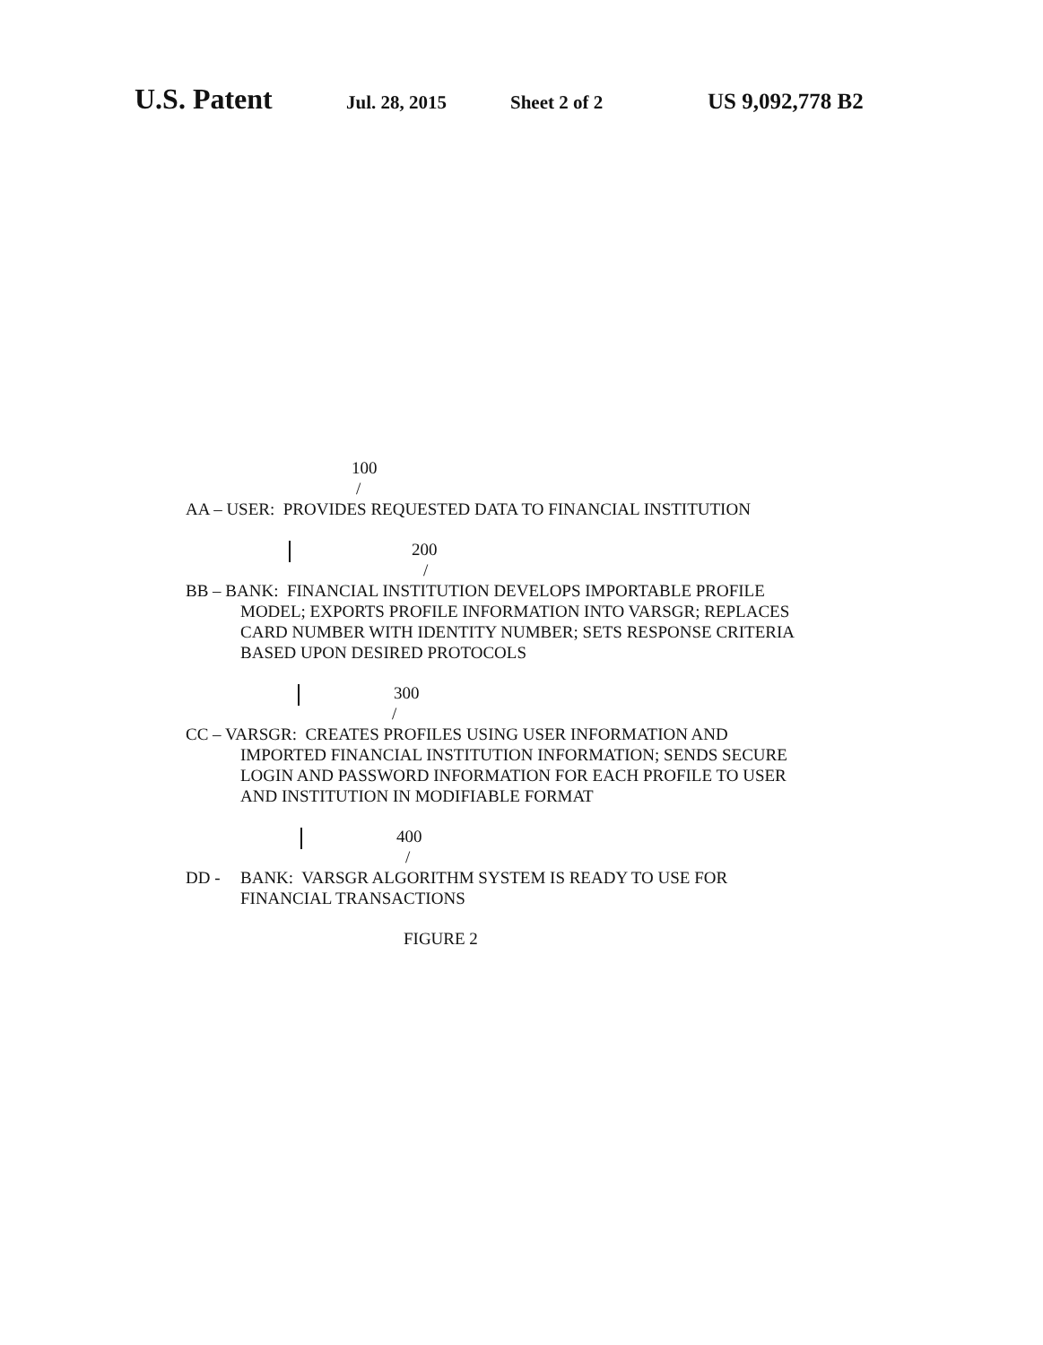U.S. Patent
Jul. 28, 2015 Sheet 2 of 2
US 9,092,778 B2
100
/
AA – USER: PROVIDES REQUESTED DATA TO FINANCIAL INSTITUTION
200
/
BB – BANK: FINANCIAL INSTITUTION DEVELOPS IMPORTABLE PROFILE
MODEL; EXPORTS PROFILE INFORMATION INTO VARSGR; REPLACES
CARD NUMBER WITH IDENTITY NUMBER; SETS RESPONSE CRITERIA
BASED UPON DESIRED PROTOCOLS
300
/
CC – VARSGR: CREATES PROFILES USING USER INFORMATION AND
IMPORTED FINANCIAL INSTITUTION INFORMATION; SENDS SECURE
LOGIN AND PASSWORD INFORMATION FOR EACH PROFILE TO USER
AND INSTITUTION IN MODIFIABLE FORMAT
400
/
DD - BANK: VARSGR ALGORITHM SYSTEM IS READY TO USE FOR
FINANCIAL TRANSACTIONS
FIGURE 2